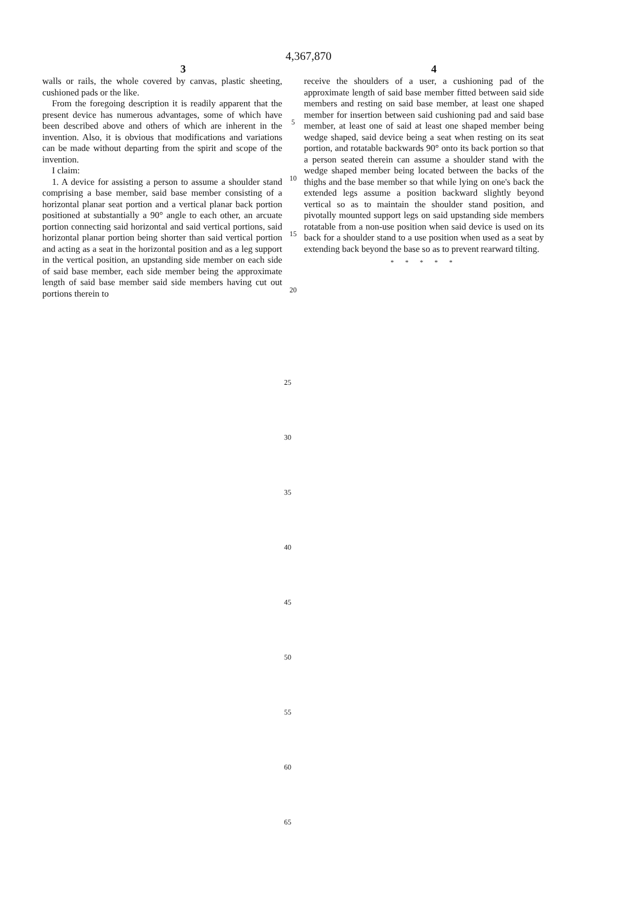4,367,870
3 4
walls or rails, the whole covered by canvas, plastic sheeting, cushioned pads or the like.
From the foregoing description it is readily apparent that the present device has numerous advantages, some of which have been described above and others of which are inherent in the invention. Also, it is obvious that modifications and variations can be made without departing from the spirit and scope of the invention.
I claim:
1. A device for assisting a person to assume a shoulder stand comprising a base member, said base member consisting of a horizontal planar seat portion and a vertical planar back portion positioned at substantially a 90° angle to each other, an arcuate portion connecting said horizontal and said vertical portions, said horizontal planar portion being shorter than said vertical portion and acting as a seat in the horizontal position and as a leg support in the vertical position, an upstanding side member on each side of said base member, each side member being the approximate length of said base member said side members having cut out portions therein to
5
10
15
20
receive the shoulders of a user, a cushioning pad of the approximate length of said base member fitted between said side members and resting on said base member, at least one shaped member for insertion between said cushioning pad and said base member, at least one of said at least one shaped member being wedge shaped, said device being a seat when resting on its seat portion, and rotatable backwards 90° onto its back portion so that a person seated therein can assume a shoulder stand with the wedge shaped member being located between the backs of the thighs and the base member so that while lying on one's back the extended legs assume a position backward slightly beyond vertical so as to maintain the shoulder stand position, and pivotally mounted support legs on said upstanding side members rotatable from a non-use position when said device is used on its back for a shoulder stand to a use position when used as a seat by extending back beyond the base so as to prevent rearward tilting.
* * * * *
25
30
35
40
45
50
55
60
65